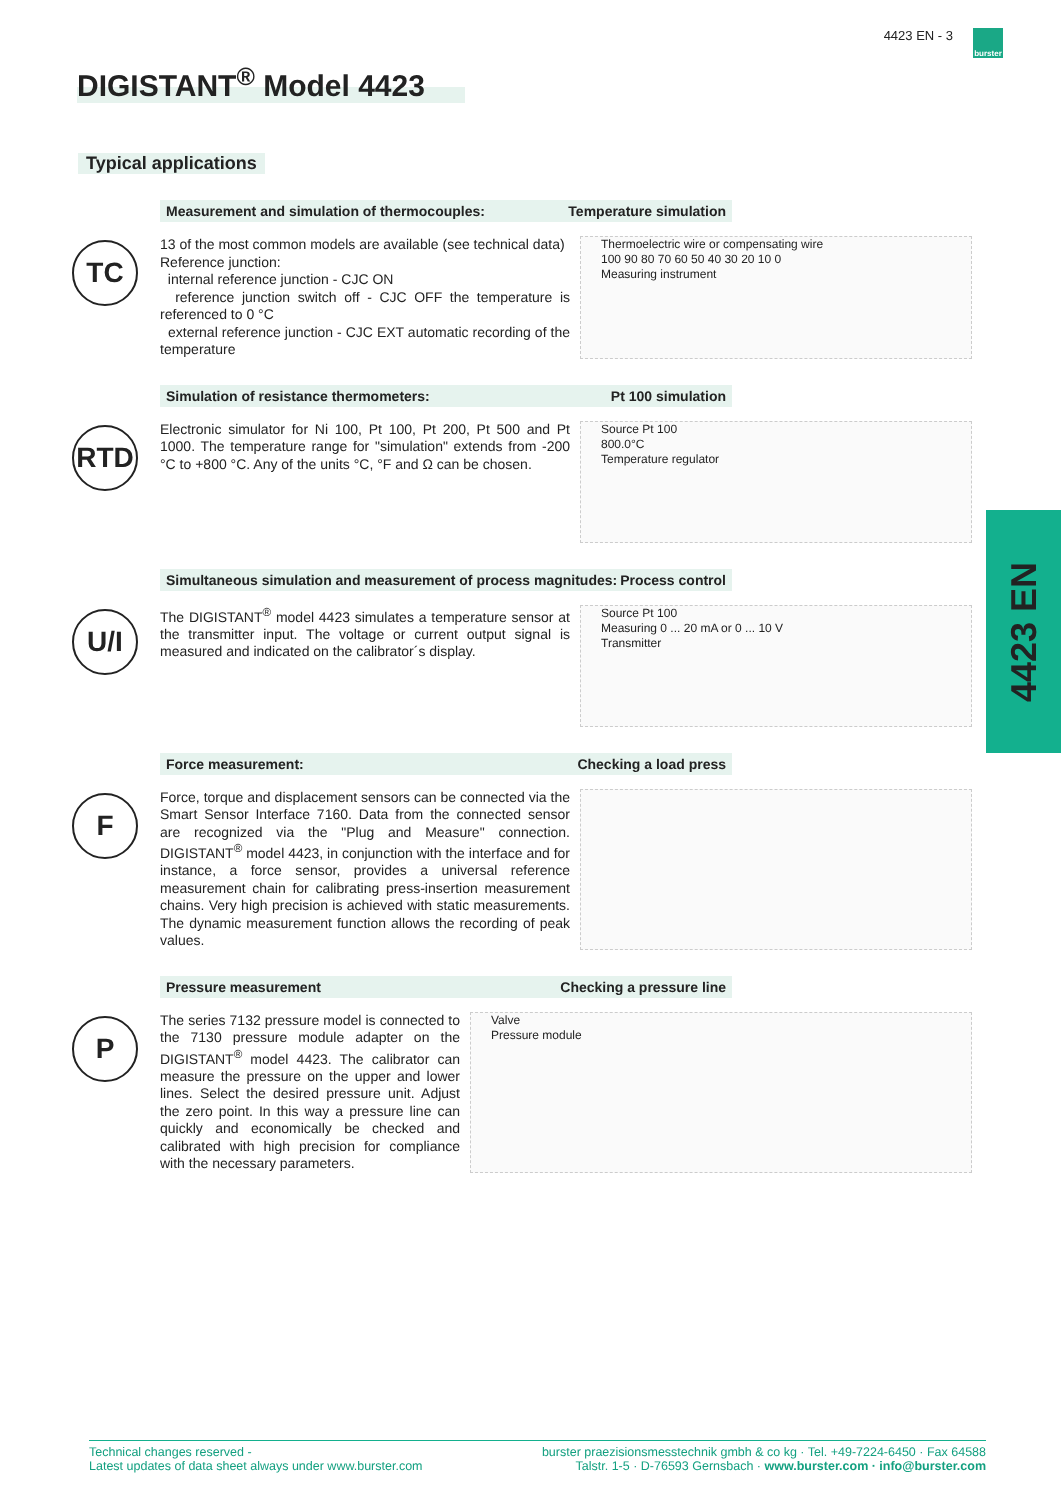4423 EN - 3
burster
DIGISTANT<sup>®</sup> Model 4423
Typical applications
TC
Measurement and simulation of thermocouples: Temperature simulation
13 of the most common models are available (see technical data)
Reference junction:
internal reference junction - CJC ON
reference junction switch off - CJC OFF the temperature is referenced to 0 °C
external reference junction - CJC EXT automatic recording of the temperature
Thermoelectric wire or compensating wire
100 90 80 70 60 50 40 30 20 10 0
Measuring instrument
RTD
Simulation of resistance thermometers: Pt 100 simulation
Electronic simulator for Ni 100, Pt 100, Pt 200, Pt 500 and Pt 1000. The temperature range for "simulation" extends from -200 °C to +800 °C. Any of the units °C, °F and Ω can be chosen.
Source Pt 100
800.0°C
Temperature regulator
U/I
Simultaneous simulation and measurement of process magnitudes: Process control
The DIGISTANT<sup>®</sup> model 4423 simulates a temperature sensor at the transmitter input. The voltage or current output signal is measured and indicated on the calibrator´s display.
Source Pt 100
Measuring 0 ... 20 mA or 0 ... 10 V
Transmitter
F
Force measurement: Checking a load press
Force, torque and displacement sensors can be connected via the Smart Sensor Interface 7160. Data from the connected sensor are recognized via the "Plug and Measure" connection. DIGISTANT<sup>®</sup> model 4423, in conjunction with the interface and for instance, a force sensor, provides a universal reference measurement chain for calibrating press-insertion measurement chains. Very high precision is achieved with static measurements. The dynamic measurement function allows the recording of peak values.
P
Pressure measurement Checking a pressure line
The series 7132 pressure model is connected to the 7130 pressure module adapter on the DIGISTANT<sup>®</sup> model 4423. The calibrator can measure the pressure on the upper and lower lines. Select the desired pressure unit. Adjust the zero point. In this way a pressure line can quickly and economically be checked and calibrated with high precision for compliance with the necessary parameters.
Valve
Pressure module
4423 EN
Technical changes reserved -
Latest updates of data sheet always under www.burster.com
burster praezisionsmesstechnik gmbh & co kg · Tel. +49-7224-6450 · Fax 64588
Talstr. 1-5 · D-76593 Gernsbach · www.burster.com · info@burster.com